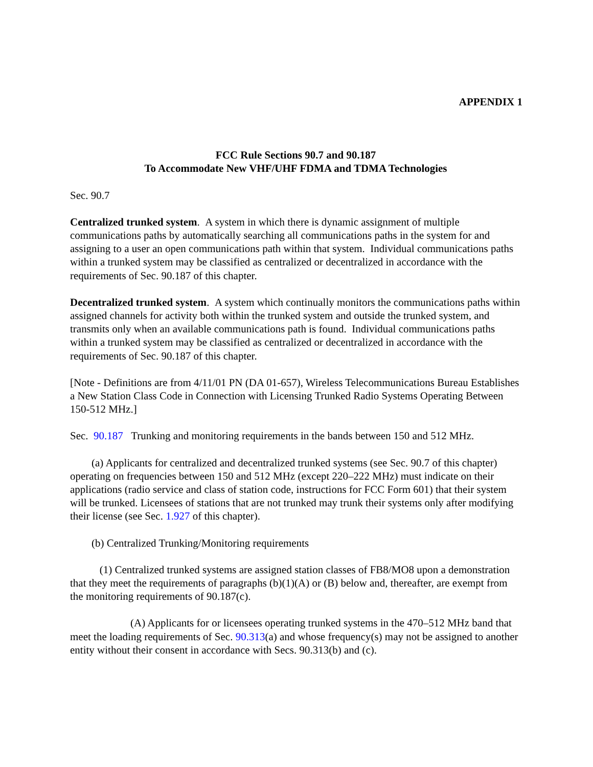APPENDIX 1
FCC Rule Sections 90.7 and 90.187
To Accommodate New VHF/UHF FDMA and TDMA Technologies
Sec. 90.7
Centralized trunked system. A system in which there is dynamic assignment of multiple communications paths by automatically searching all communications paths in the system for and assigning to a user an open communications path within that system. Individual communications paths within a trunked system may be classified as centralized or decentralized in accordance with the requirements of Sec. 90.187 of this chapter.
Decentralized trunked system. A system which continually monitors the communications paths within assigned channels for activity both within the trunked system and outside the trunked system, and transmits only when an available communications path is found. Individual communications paths within a trunked system may be classified as centralized or decentralized in accordance with the requirements of Sec. 90.187 of this chapter.
[Note - Definitions are from 4/11/01 PN (DA 01-657), Wireless Telecommunications Bureau Establishes a New Station Class Code in Connection with Licensing Trunked Radio Systems Operating Between 150-512 MHz.]
Sec. 90.187 Trunking and monitoring requirements in the bands between 150 and 512 MHz.
(a) Applicants for centralized and decentralized trunked systems (see Sec. 90.7 of this chapter) operating on frequencies between 150 and 512 MHz (except 220–222 MHz) must indicate on their applications (radio service and class of station code, instructions for FCC Form 601) that their system will be trunked. Licensees of stations that are not trunked may trunk their systems only after modifying their license (see Sec. 1.927 of this chapter).
(b) Centralized Trunking/Monitoring requirements
(1) Centralized trunked systems are assigned station classes of FB8/MO8 upon a demonstration that they meet the requirements of paragraphs (b)(1)(A) or (B) below and, thereafter, are exempt from the monitoring requirements of 90.187(c).
(A) Applicants for or licensees operating trunked systems in the 470–512 MHz band that meet the loading requirements of Sec. 90.313(a) and whose frequency(s) may not be assigned to another entity without their consent in accordance with Secs. 90.313(b) and (c).